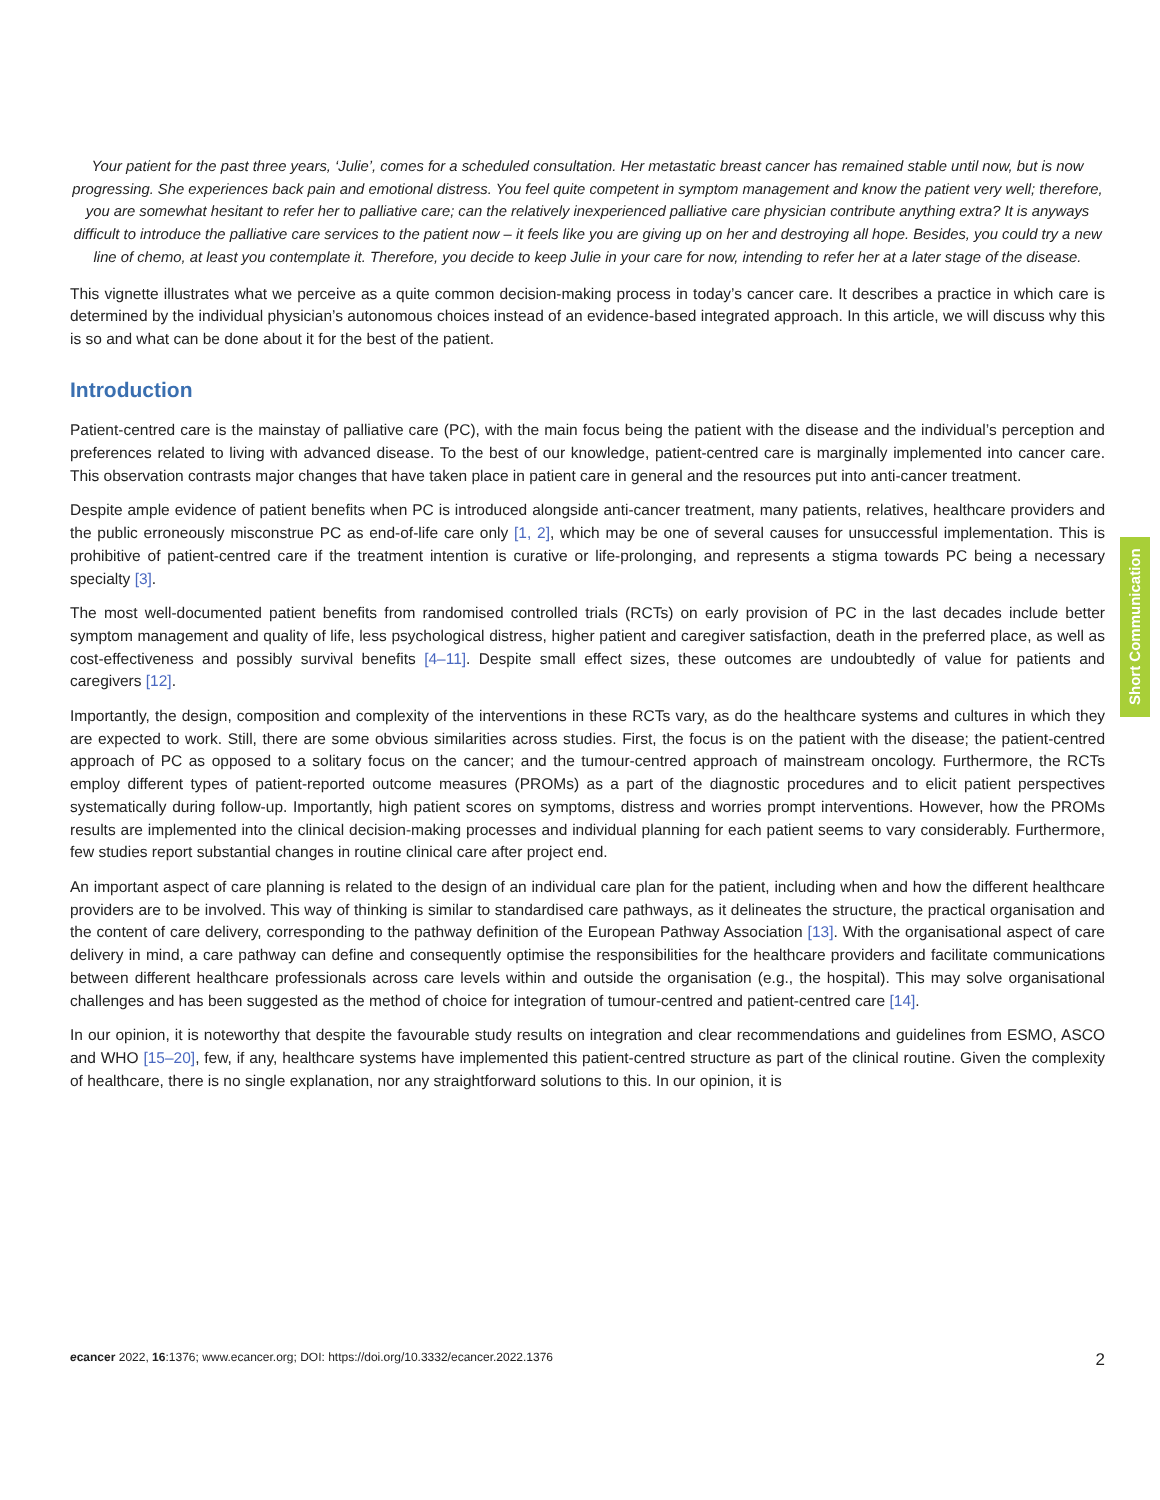Your patient for the past three years, ‘Julie’, comes for a scheduled consultation. Her metastatic breast cancer has remained stable until now, but is now progressing. She experiences back pain and emotional distress. You feel quite competent in symptom management and know the patient very well; therefore, you are somewhat hesitant to refer her to palliative care; can the relatively inexperienced palliative care physician contribute anything extra? It is anyways difficult to introduce the palliative care services to the patient now – it feels like you are giving up on her and destroying all hope. Besides, you could try a new line of chemo, at least you contemplate it. Therefore, you decide to keep Julie in your care for now, intending to refer her at a later stage of the disease.
This vignette illustrates what we perceive as a quite common decision-making process in today’s cancer care. It describes a practice in which care is determined by the individual physician’s autonomous choices instead of an evidence-based integrated approach. In this article, we will discuss why this is so and what can be done about it for the best of the patient.
Introduction
Patient-centred care is the mainstay of palliative care (PC), with the main focus being the patient with the disease and the individual’s perception and preferences related to living with advanced disease. To the best of our knowledge, patient-centred care is marginally implemented into cancer care. This observation contrasts major changes that have taken place in patient care in general and the resources put into anti-cancer treatment.
Despite ample evidence of patient benefits when PC is introduced alongside anti-cancer treatment, many patients, relatives, healthcare providers and the public erroneously misconstrue PC as end-of-life care only [1, 2], which may be one of several causes for unsuccessful implementation. This is prohibitive of patient-centred care if the treatment intention is curative or life-prolonging, and represents a stigma towards PC being a necessary specialty [3].
The most well-documented patient benefits from randomised controlled trials (RCTs) on early provision of PC in the last decades include better symptom management and quality of life, less psychological distress, higher patient and caregiver satisfaction, death in the preferred place, as well as cost-effectiveness and possibly survival benefits [4–11]. Despite small effect sizes, these outcomes are undoubtedly of value for patients and caregivers [12].
Importantly, the design, composition and complexity of the interventions in these RCTs vary, as do the healthcare systems and cultures in which they are expected to work. Still, there are some obvious similarities across studies. First, the focus is on the patient with the disease; the patient-centred approach of PC as opposed to a solitary focus on the cancer; and the tumour-centred approach of mainstream oncology. Furthermore, the RCTs employ different types of patient-reported outcome measures (PROMs) as a part of the diagnostic procedures and to elicit patient perspectives systematically during follow-up. Importantly, high patient scores on symptoms, distress and worries prompt interventions. However, how the PROMs results are implemented into the clinical decision-making processes and individual planning for each patient seems to vary considerably. Furthermore, few studies report substantial changes in routine clinical care after project end.
An important aspect of care planning is related to the design of an individual care plan for the patient, including when and how the different healthcare providers are to be involved. This way of thinking is similar to standardised care pathways, as it delineates the structure, the practical organisation and the content of care delivery, corresponding to the pathway definition of the European Pathway Association [13]. With the organisational aspect of care delivery in mind, a care pathway can define and consequently optimise the responsibilities for the healthcare providers and facilitate communications between different healthcare professionals across care levels within and outside the organisation (e.g., the hospital). This may solve organisational challenges and has been suggested as the method of choice for integration of tumour-centred and patient-centred care [14].
In our opinion, it is noteworthy that despite the favourable study results on integration and clear recommendations and guidelines from ESMO, ASCO and WHO [15–20], few, if any, healthcare systems have implemented this patient-centred structure as part of the clinical routine. Given the complexity of healthcare, there is no single explanation, nor any straightforward solutions to this. In our opinion, it is
Short Communication
ecancer 2022, 16:1376; www.ecancer.org; DOI: https://doi.org/10.3332/ecancer.2022.1376 2